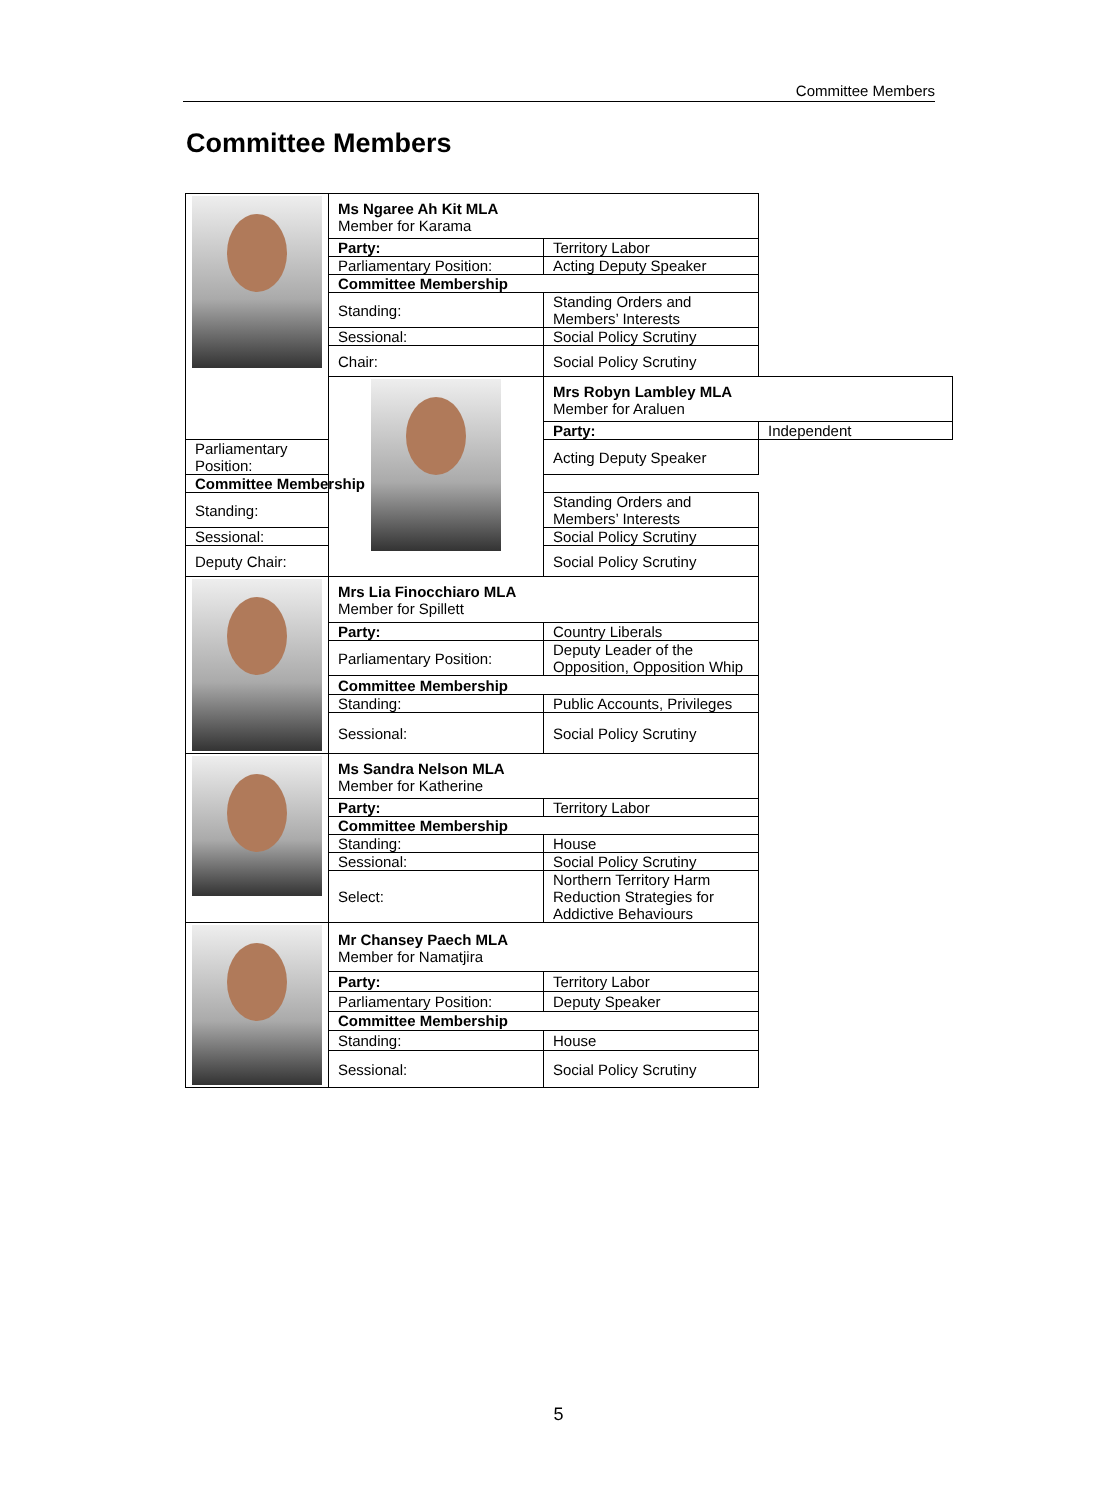Committee Members
Committee Members
| | Ms Ngaree Ah Kit MLA Member for Karama | | |
| | Party: | Territory Labor | |
| | Parliamentary Position: | Acting Deputy Speaker | |
| | Committee Membership | | |
| | Standing: | Standing Orders and Members’ Interests | |
| | Sessional: | Social Policy Scrutiny | |
| | Chair: | Social Policy Scrutiny | |
| | | Mrs Robyn Lambley MLA Member for Araluen | |
| | | Party: | Independent |
| Parliamentary Position: | | Acting Deputy Speaker | |
| Committee Membership | | | |
| Standing: | | Standing Orders and Members’ Interests | |
| Sessional: | | Social Policy Scrutiny | |
| Deputy Chair: | | Social Policy Scrutiny | |
| | Mrs Lia Finocchiaro MLA Member for Spillett | | |
| | Party: | Country Liberals | |
| | Parliamentary Position: | Deputy Leader of the Opposition, Opposition Whip | |
| | Committee Membership | | |
| | Standing: | Public Accounts, Privileges | |
| | Sessional: | Social Policy Scrutiny | |
| | Ms Sandra Nelson MLA Member for Katherine | | |
| | Party: | Territory Labor | |
| | Committee Membership | | |
| | Standing: | House | |
| | Sessional: | Social Policy Scrutiny | |
| | Select: | Northern Territory Harm Reduction Strategies for Addictive Behaviours | |
| | Mr Chansey Paech MLA Member for Namatjira | | |
| | Party: | Territory Labor | |
| | Parliamentary Position: | Deputy Speaker | |
| | Committee Membership | | |
| | Standing: | House | |
| | Sessional: | Social Policy Scrutiny | |
5